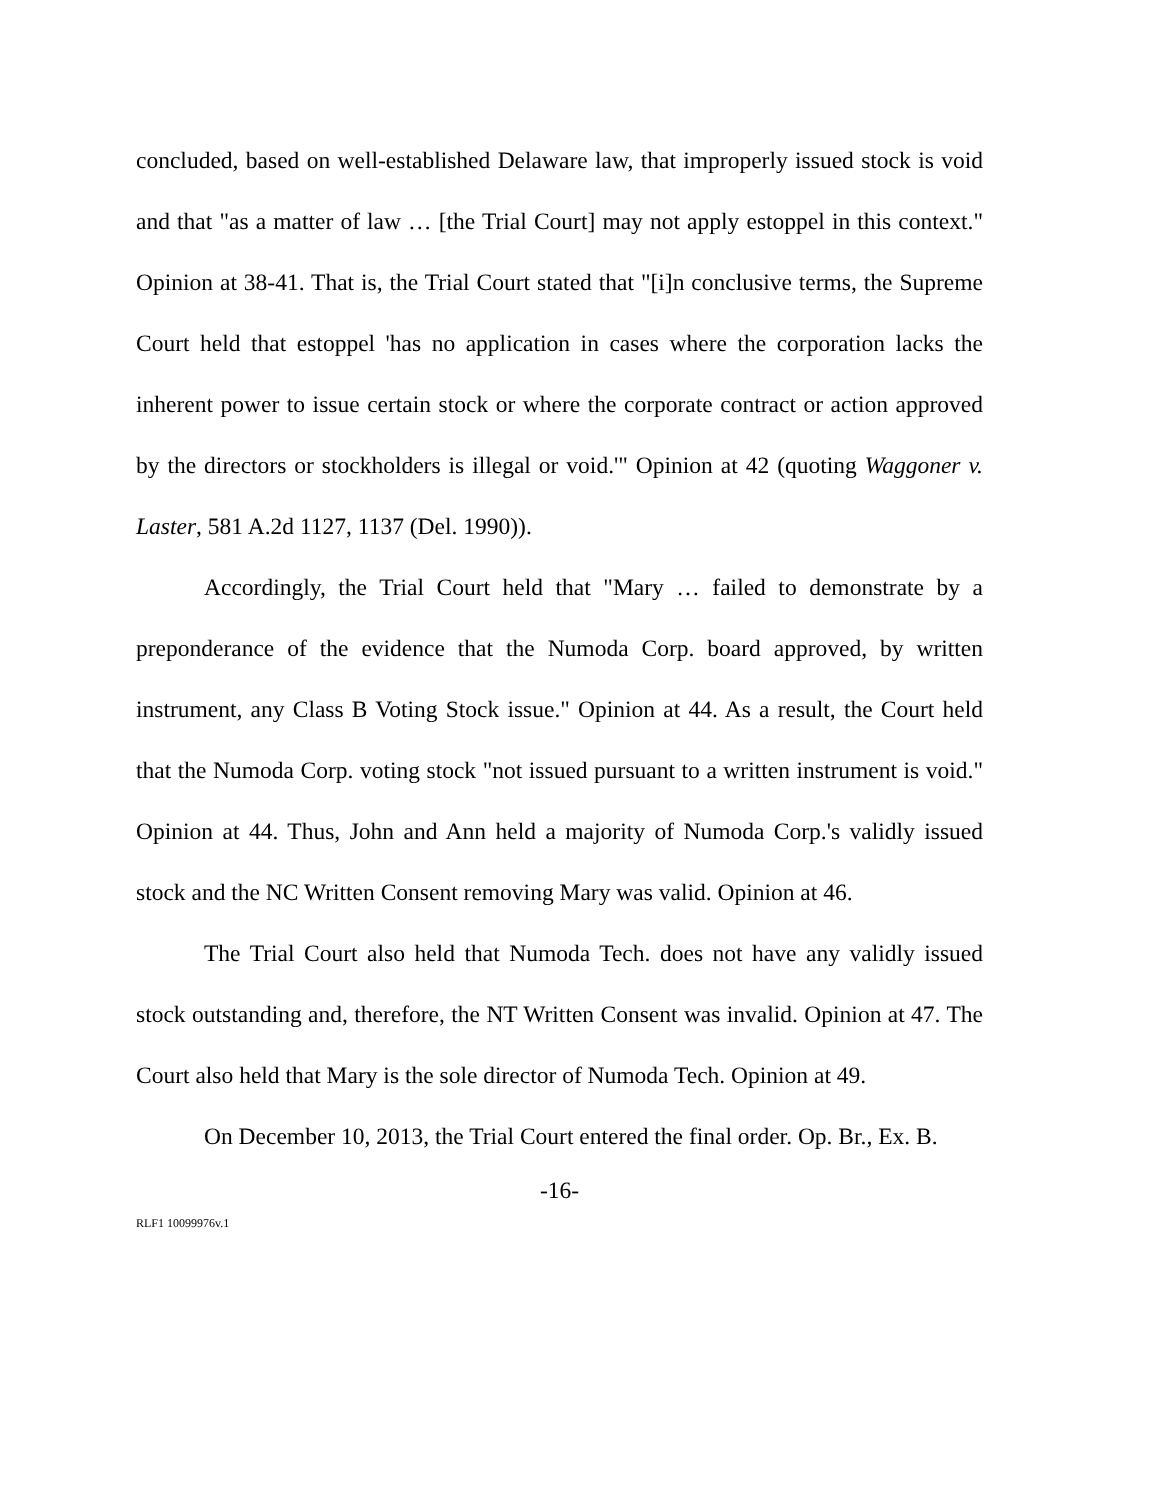concluded, based on well-established Delaware law, that improperly issued stock is void and that "as a matter of law … [the Trial Court] may not apply estoppel in this context." Opinion at 38-41. That is, the Trial Court stated that "[i]n conclusive terms, the Supreme Court held that estoppel 'has no application in cases where the corporation lacks the inherent power to issue certain stock or where the corporate contract or action approved by the directors or stockholders is illegal or void.'" Opinion at 42 (quoting Waggoner v. Laster, 581 A.2d 1127, 1137 (Del. 1990)).
Accordingly, the Trial Court held that "Mary … failed to demonstrate by a preponderance of the evidence that the Numoda Corp. board approved, by written instrument, any Class B Voting Stock issue." Opinion at 44. As a result, the Court held that the Numoda Corp. voting stock "not issued pursuant to a written instrument is void." Opinion at 44. Thus, John and Ann held a majority of Numoda Corp.'s validly issued stock and the NC Written Consent removing Mary was valid. Opinion at 46.
The Trial Court also held that Numoda Tech. does not have any validly issued stock outstanding and, therefore, the NT Written Consent was invalid. Opinion at 47. The Court also held that Mary is the sole director of Numoda Tech. Opinion at 49.
On December 10, 2013, the Trial Court entered the final order. Op. Br., Ex. B.
-16-
RLF1 10099976v.1